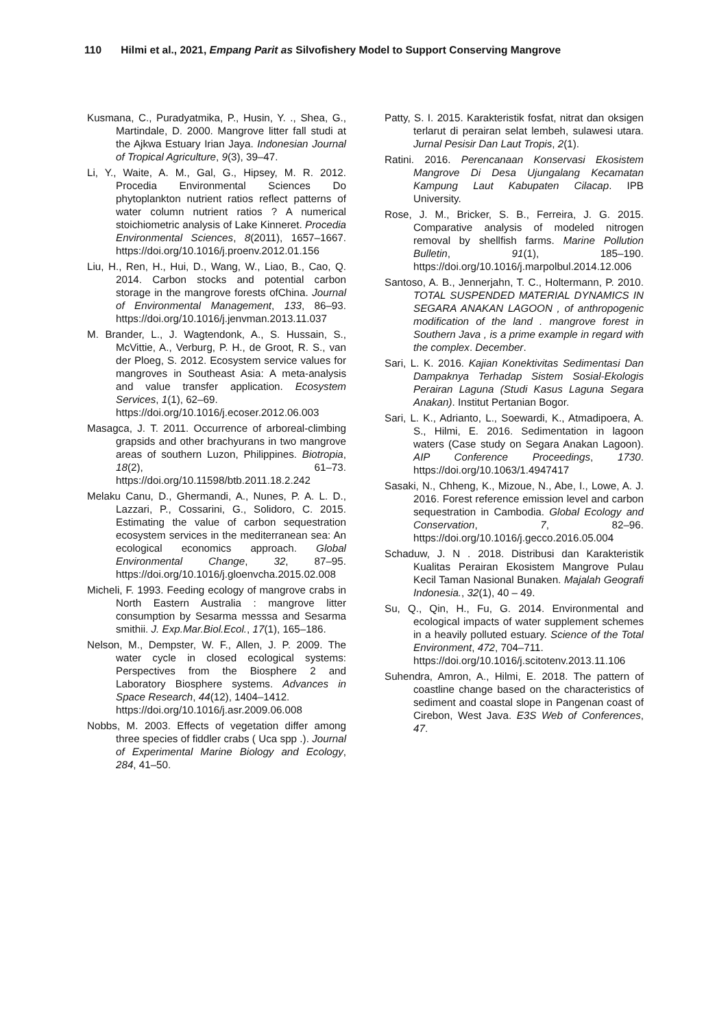110 Hilmi et al., 2021, Empang Parit as Silvofishery Model to Support Conserving Mangrove
Kusmana, C., Puradyatmika, P., Husin, Y. ., Shea, G., Martindale, D. 2000. Mangrove litter fall studi at the Ajkwa Estuary Irian Jaya. Indonesian Journal of Tropical Agriculture, 9(3), 39–47.
Li, Y., Waite, A. M., Gal, G., Hipsey, M. R. 2012. Procedia Environmental Sciences Do phytoplankton nutrient ratios reflect patterns of water column nutrient ratios ? A numerical stoichiometric analysis of Lake Kinneret. Procedia Environmental Sciences, 8(2011), 1657–1667. https://doi.org/10.1016/j.proenv.2012.01.156
Liu, H., Ren, H., Hui, D., Wang, W., Liao, B., Cao, Q. 2014. Carbon stocks and potential carbon storage in the mangrove forests ofChina. Journal of Environmental Management, 133, 86–93. https://doi.org/10.1016/j.jenvman.2013.11.037
M. Brander, L., J. Wagtendonk, A., S. Hussain, S., McVittie, A., Verburg, P. H., de Groot, R. S., van der Ploeg, S. 2012. Ecosystem service values for mangroves in Southeast Asia: A meta-analysis and value transfer application. Ecosystem Services, 1(1), 62–69.
https://doi.org/10.1016/j.ecoser.2012.06.003
Masagca, J. T. 2011. Occurrence of arboreal-climbing grapsids and other brachyurans in two mangrove areas of southern Luzon, Philippines. Biotropia, 18(2), 61–73. https://doi.org/10.11598/btb.2011.18.2.242
Melaku Canu, D., Ghermandi, A., Nunes, P. A. L. D., Lazzari, P., Cossarini, G., Solidoro, C. 2015. Estimating the value of carbon sequestration ecosystem services in the mediterranean sea: An ecological economics approach. Global Environmental Change, 32, 87–95. https://doi.org/10.1016/j.gloenvcha.2015.02.008
Micheli, F. 1993. Feeding ecology of mangrove crabs in North Eastern Australia : mangrove litter consumption by Sesarma messsa and Sesarma smithii. J. Exp.Mar.Biol.Ecol., 17(1), 165–186.
Nelson, M., Dempster, W. F., Allen, J. P. 2009. The water cycle in closed ecological systems: Perspectives from the Biosphere 2 and Laboratory Biosphere systems. Advances in Space Research, 44(12), 1404–1412.
https://doi.org/10.1016/j.asr.2009.06.008
Nobbs, M. 2003. Effects of vegetation differ among three species of fiddler crabs ( Uca spp .). Journal of Experimental Marine Biology and Ecology, 284, 41–50.
Patty, S. I. 2015. Karakteristik fosfat, nitrat dan oksigen terlarut di perairan selat lembeh, sulawesi utara. Jurnal Pesisir Dan Laut Tropis, 2(1).
Ratini. 2016. Perencanaan Konservasi Ekosistem Mangrove Di Desa Ujungalang Kecamatan Kampung Laut Kabupaten Cilacap. IPB University.
Rose, J. M., Bricker, S. B., Ferreira, J. G. 2015. Comparative analysis of modeled nitrogen removal by shellfish farms. Marine Pollution Bulletin, 91(1), 185–190. https://doi.org/10.1016/j.marpolbul.2014.12.006
Santoso, A. B., Jennerjahn, T. C., Holtermann, P. 2010. TOTAL SUSPENDED MATERIAL DYNAMICS IN SEGARA ANAKAN LAGOON , of anthropogenic modification of the land . mangrove forest in Southern Java , is a prime example in regard with the complex. December.
Sari, L. K. 2016. Kajian Konektivitas Sedimentasi Dan Dampaknya Terhadap Sistem Sosial-Ekologis Perairan Laguna (Studi Kasus Laguna Segara Anakan). Institut Pertanian Bogor.
Sari, L. K., Adrianto, L., Soewardi, K., Atmadipoera, A. S., Hilmi, E. 2016. Sedimentation in lagoon waters (Case study on Segara Anakan Lagoon). AIP Conference Proceedings, 1730. https://doi.org/10.1063/1.4947417
Sasaki, N., Chheng, K., Mizoue, N., Abe, I., Lowe, A. J. 2016. Forest reference emission level and carbon sequestration in Cambodia. Global Ecology and Conservation, 7, 82–96. https://doi.org/10.1016/j.gecco.2016.05.004
Schaduw, J. N . 2018. Distribusi dan Karakteristik Kualitas Perairan Ekosistem Mangrove Pulau Kecil Taman Nasional Bunaken. Majalah Geografi Indonesia., 32(1), 40 – 49.
Su, Q., Qin, H., Fu, G. 2014. Environmental and ecological impacts of water supplement schemes in a heavily polluted estuary. Science of the Total Environment, 472, 704–711.
https://doi.org/10.1016/j.scitotenv.2013.11.106
Suhendra, Amron, A., Hilmi, E. 2018. The pattern of coastline change based on the characteristics of sediment and coastal slope in Pangenan coast of Cirebon, West Java. E3S Web of Conferences, 47.